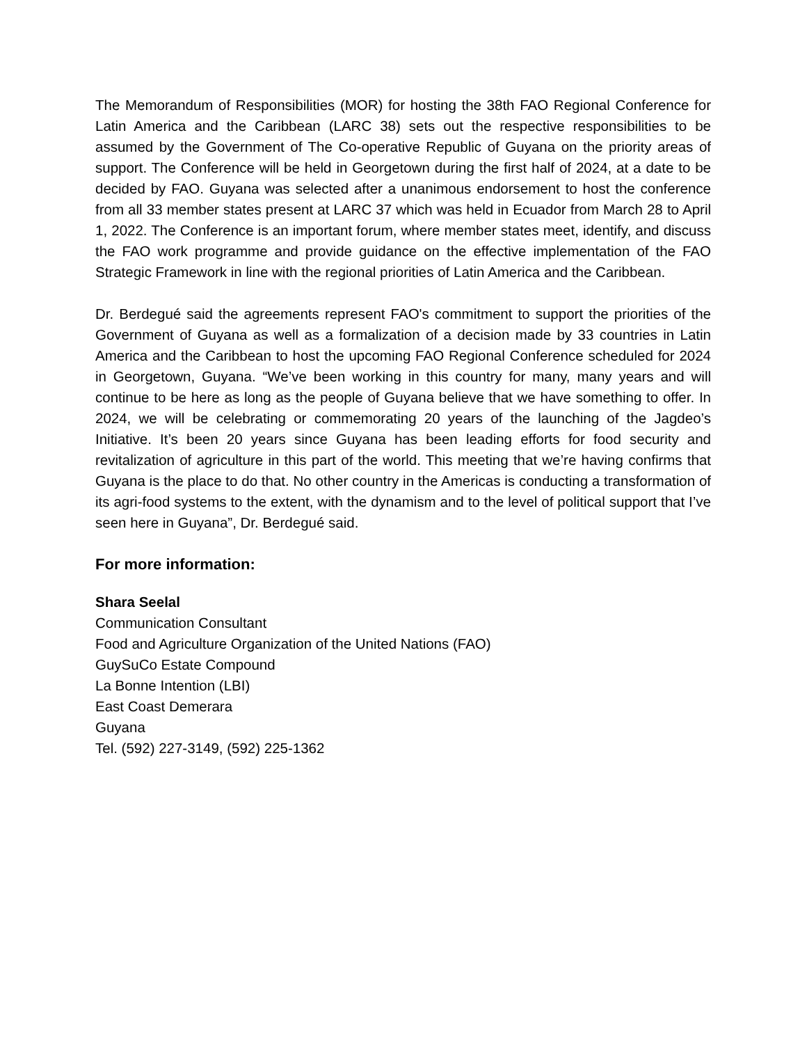The Memorandum of Responsibilities (MOR) for hosting the 38th FAO Regional Conference for Latin America and the Caribbean (LARC 38) sets out the respective responsibilities to be assumed by the Government of The Co-operative Republic of Guyana on the priority areas of support. The Conference will be held in Georgetown during the first half of 2024, at a date to be decided by FAO. Guyana was selected after a unanimous endorsement to host the conference from all 33 member states present at LARC 37 which was held in Ecuador from March 28 to April 1, 2022. The Conference is an important forum, where member states meet, identify, and discuss the FAO work programme and provide guidance on the effective implementation of the FAO Strategic Framework in line with the regional priorities of Latin America and the Caribbean.
Dr. Berdegué said the agreements represent FAO's commitment to support the priorities of the Government of Guyana as well as a formalization of a decision made by 33 countries in Latin America and the Caribbean to host the upcoming FAO Regional Conference scheduled for 2024 in Georgetown, Guyana. “We’ve been working in this country for many, many years and will continue to be here as long as the people of Guyana believe that we have something to offer. In 2024, we will be celebrating or commemorating 20 years of the launching of the Jagdeo’s Initiative. It’s been 20 years since Guyana has been leading efforts for food security and revitalization of agriculture in this part of the world. This meeting that we’re having confirms that Guyana is the place to do that. No other country in the Americas is conducting a transformation of its agri-food systems to the extent, with the dynamism and to the level of political support that I’ve seen here in Guyana”, Dr. Berdegué said.
For more information:
Shara Seelal
Communication Consultant
Food and Agriculture Organization of the United Nations (FAO)
GuySuCo Estate Compound
La Bonne Intention (LBI)
East Coast Demerara
Guyana
Tel. (592) 227-3149, (592) 225-1362